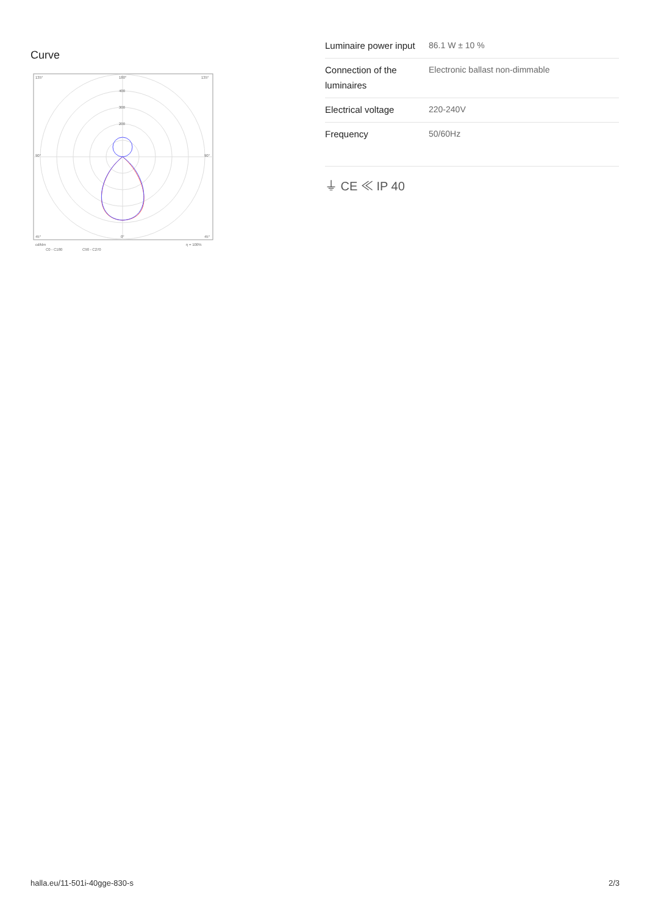Curve
135°
135°
180°
400
300
200
90°
90°
45°
0°
45°
cd/klm
η = 100%
C0 - C180
C90 - C270
| Luminaire power input | 86.1 W ± 10 % |
| Connection of the luminaires | Electronic ballast non-dimmable |
| Electrical voltage | 220-240V |
| Frequency | 50/60Hz |
⏚ CE ≪ IP 40
halla.eu/11-501i-40gge-830-s 2/3